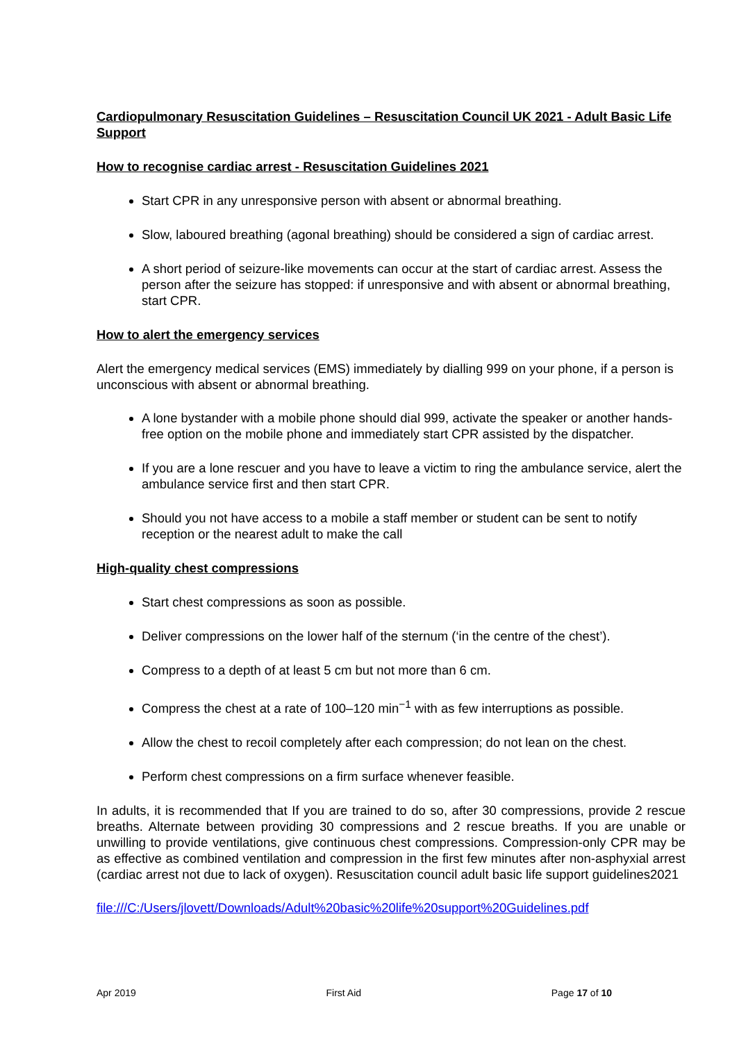Cardiopulmonary Resuscitation Guidelines – Resuscitation Council UK 2021 - Adult Basic Life Support
How to recognise cardiac arrest - Resuscitation Guidelines 2021
Start CPR in any unresponsive person with absent or abnormal breathing.
Slow, laboured breathing (agonal breathing) should be considered a sign of cardiac arrest.
A short period of seizure-like movements can occur at the start of cardiac arrest. Assess the person after the seizure has stopped: if unresponsive and with absent or abnormal breathing, start CPR.
How to alert the emergency services
Alert the emergency medical services (EMS) immediately by dialling 999 on your phone, if a person is unconscious with absent or abnormal breathing.
A lone bystander with a mobile phone should dial 999, activate the speaker or another hands-free option on the mobile phone and immediately start CPR assisted by the dispatcher.
If you are a lone rescuer and you have to leave a victim to ring the ambulance service, alert the ambulance service first and then start CPR.
Should you not have access to a mobile a staff member or student can be sent to notify reception or the nearest adult to make the call
High-quality chest compressions
Start chest compressions as soon as possible.
Deliver compressions on the lower half of the sternum (‘in the centre of the chest’).
Compress to a depth of at least 5 cm but not more than 6 cm.
Compress the chest at a rate of 100–120 min<sup>−1</sup> with as few interruptions as possible.
Allow the chest to recoil completely after each compression; do not lean on the chest.
Perform chest compressions on a firm surface whenever feasible.
In adults, it is recommended that If you are trained to do so, after 30 compressions, provide 2 rescue breaths. Alternate between providing 30 compressions and 2 rescue breaths. If you are unable or unwilling to provide ventilations, give continuous chest compressions. Compression-only CPR may be as effective as combined ventilation and compression in the first few minutes after non-asphyxial arrest (cardiac arrest not due to lack of oxygen). Resuscitation council adult basic life support guidelines2021
file:///C:/Users/jlovett/Downloads/Adult%20basic%20life%20support%20Guidelines.pdf
Apr 2019 First Aid Page 17 of 10